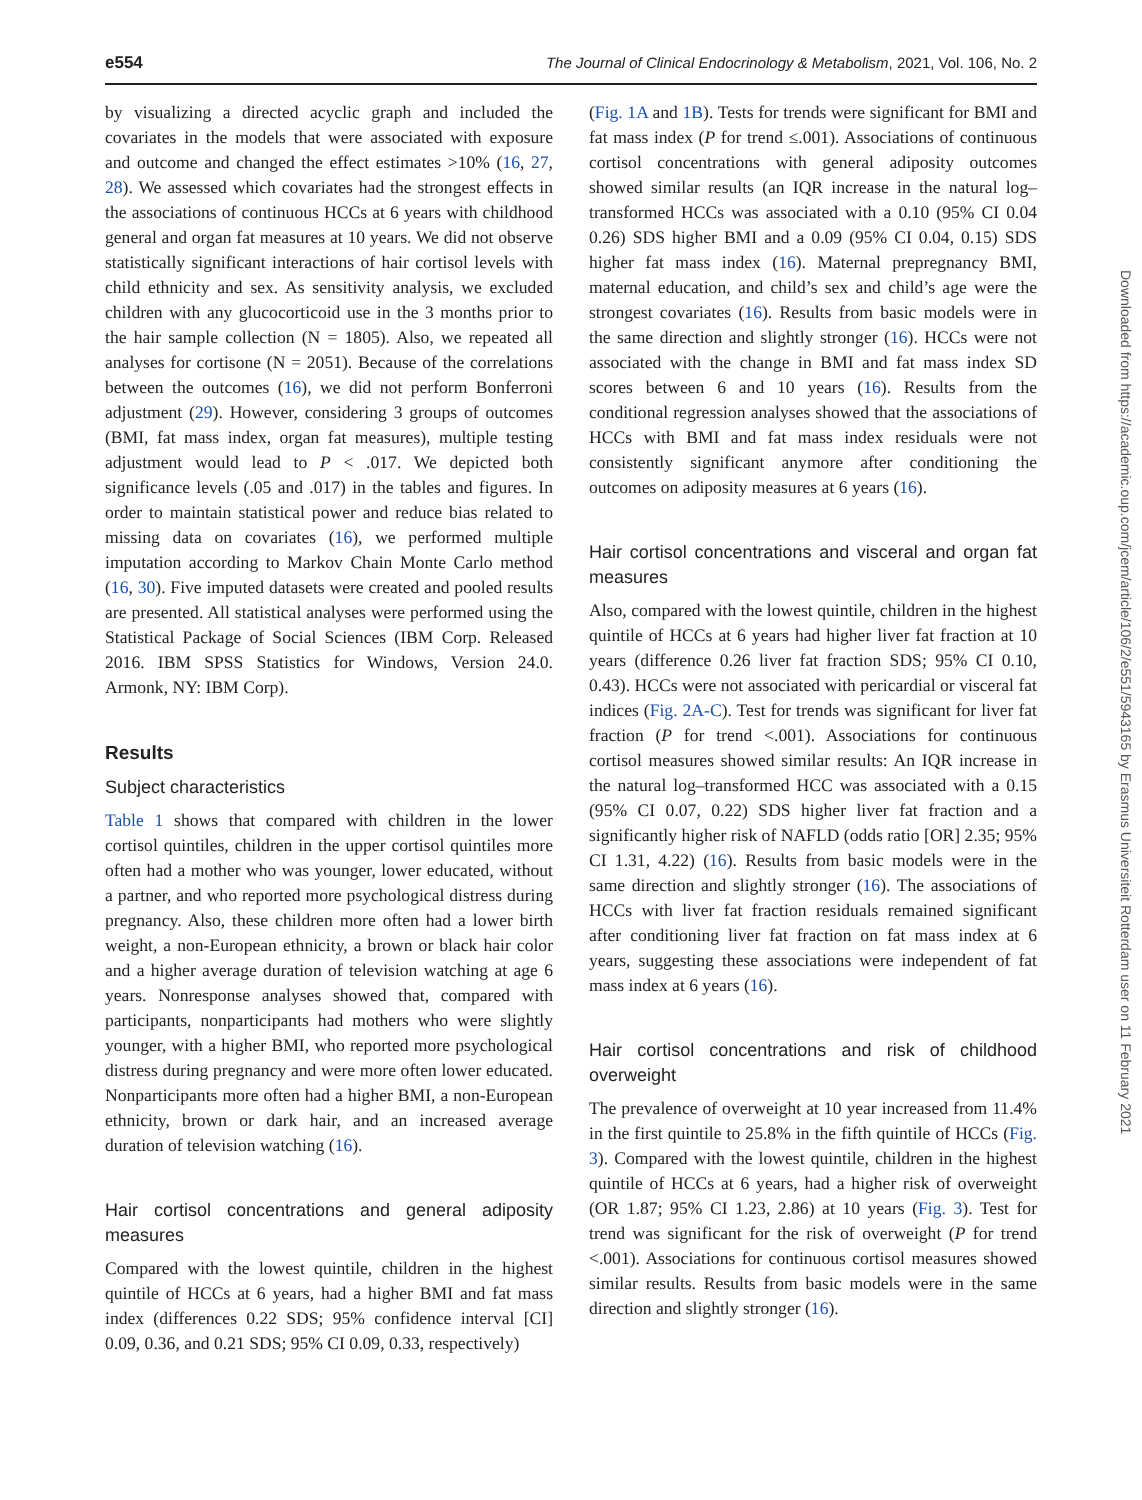e554 The Journal of Clinical Endocrinology & Metabolism, 2021, Vol. 106, No. 2
by visualizing a directed acyclic graph and included the covariates in the models that were associated with exposure and outcome and changed the effect estimates >10% (16, 27, 28). We assessed which covariates had the strongest effects in the associations of continuous HCCs at 6 years with childhood general and organ fat measures at 10 years. We did not observe statistically significant interactions of hair cortisol levels with child ethnicity and sex. As sensitivity analysis, we excluded children with any glucocorticoid use in the 3 months prior to the hair sample collection (N = 1805). Also, we repeated all analyses for cortisone (N = 2051). Because of the correlations between the outcomes (16), we did not perform Bonferroni adjustment (29). However, considering 3 groups of outcomes (BMI, fat mass index, organ fat measures), multiple testing adjustment would lead to P < .017. We depicted both significance levels (.05 and .017) in the tables and figures. In order to maintain statistical power and reduce bias related to missing data on covariates (16), we performed multiple imputation according to Markov Chain Monte Carlo method (16, 30). Five imputed datasets were created and pooled results are presented. All statistical analyses were performed using the Statistical Package of Social Sciences (IBM Corp. Released 2016. IBM SPSS Statistics for Windows, Version 24.0. Armonk, NY: IBM Corp).
Results
Subject characteristics
Table 1 shows that compared with children in the lower cortisol quintiles, children in the upper cortisol quintiles more often had a mother who was younger, lower educated, without a partner, and who reported more psychological distress during pregnancy. Also, these children more often had a lower birth weight, a non-European ethnicity, a brown or black hair color and a higher average duration of television watching at age 6 years. Nonresponse analyses showed that, compared with participants, nonparticipants had mothers who were slightly younger, with a higher BMI, who reported more psychological distress during pregnancy and were more often lower educated. Nonparticipants more often had a higher BMI, a non-European ethnicity, brown or dark hair, and an increased average duration of television watching (16).
Hair cortisol concentrations and general adiposity measures
Compared with the lowest quintile, children in the highest quintile of HCCs at 6 years, had a higher BMI and fat mass index (differences 0.22 SDS; 95% confidence interval [CI] 0.09, 0.36, and 0.21 SDS; 95% CI 0.09, 0.33, respectively)
(Fig. 1A and 1B). Tests for trends were significant for BMI and fat mass index (P for trend ≤.001). Associations of continuous cortisol concentrations with general adiposity outcomes showed similar results (an IQR increase in the natural log–transformed HCCs was associated with a 0.10 (95% CI 0.04 0.26) SDS higher BMI and a 0.09 (95% CI 0.04, 0.15) SDS higher fat mass index (16). Maternal prepregnancy BMI, maternal education, and child’s sex and child’s age were the strongest covariates (16). Results from basic models were in the same direction and slightly stronger (16). HCCs were not associated with the change in BMI and fat mass index SD scores between 6 and 10 years (16). Results from the conditional regression analyses showed that the associations of HCCs with BMI and fat mass index residuals were not consistently significant anymore after conditioning the outcomes on adiposity measures at 6 years (16).
Hair cortisol concentrations and visceral and organ fat measures
Also, compared with the lowest quintile, children in the highest quintile of HCCs at 6 years had higher liver fat fraction at 10 years (difference 0.26 liver fat fraction SDS; 95% CI 0.10, 0.43). HCCs were not associated with pericardial or visceral fat indices (Fig. 2A-C). Test for trends was significant for liver fat fraction (P for trend <.001). Associations for continuous cortisol measures showed similar results: An IQR increase in the natural log–transformed HCC was associated with a 0.15 (95% CI 0.07, 0.22) SDS higher liver fat fraction and a significantly higher risk of NAFLD (odds ratio [OR] 2.35; 95% CI 1.31, 4.22) (16). Results from basic models were in the same direction and slightly stronger (16). The associations of HCCs with liver fat fraction residuals remained significant after conditioning liver fat fraction on fat mass index at 6 years, suggesting these associations were independent of fat mass index at 6 years (16).
Hair cortisol concentrations and risk of childhood overweight
The prevalence of overweight at 10 year increased from 11.4% in the first quintile to 25.8% in the fifth quintile of HCCs (Fig. 3). Compared with the lowest quintile, children in the highest quintile of HCCs at 6 years, had a higher risk of overweight (OR 1.87; 95% CI 1.23, 2.86) at 10 years (Fig. 3). Test for trend was significant for the risk of overweight (P for trend <.001). Associations for continuous cortisol measures showed similar results. Results from basic models were in the same direction and slightly stronger (16).
Downloaded from https://academic.oup.com/jcem/article/106/2/e551/5943165 by Erasmus Universiteit Rotterdam user on 11 February 2021